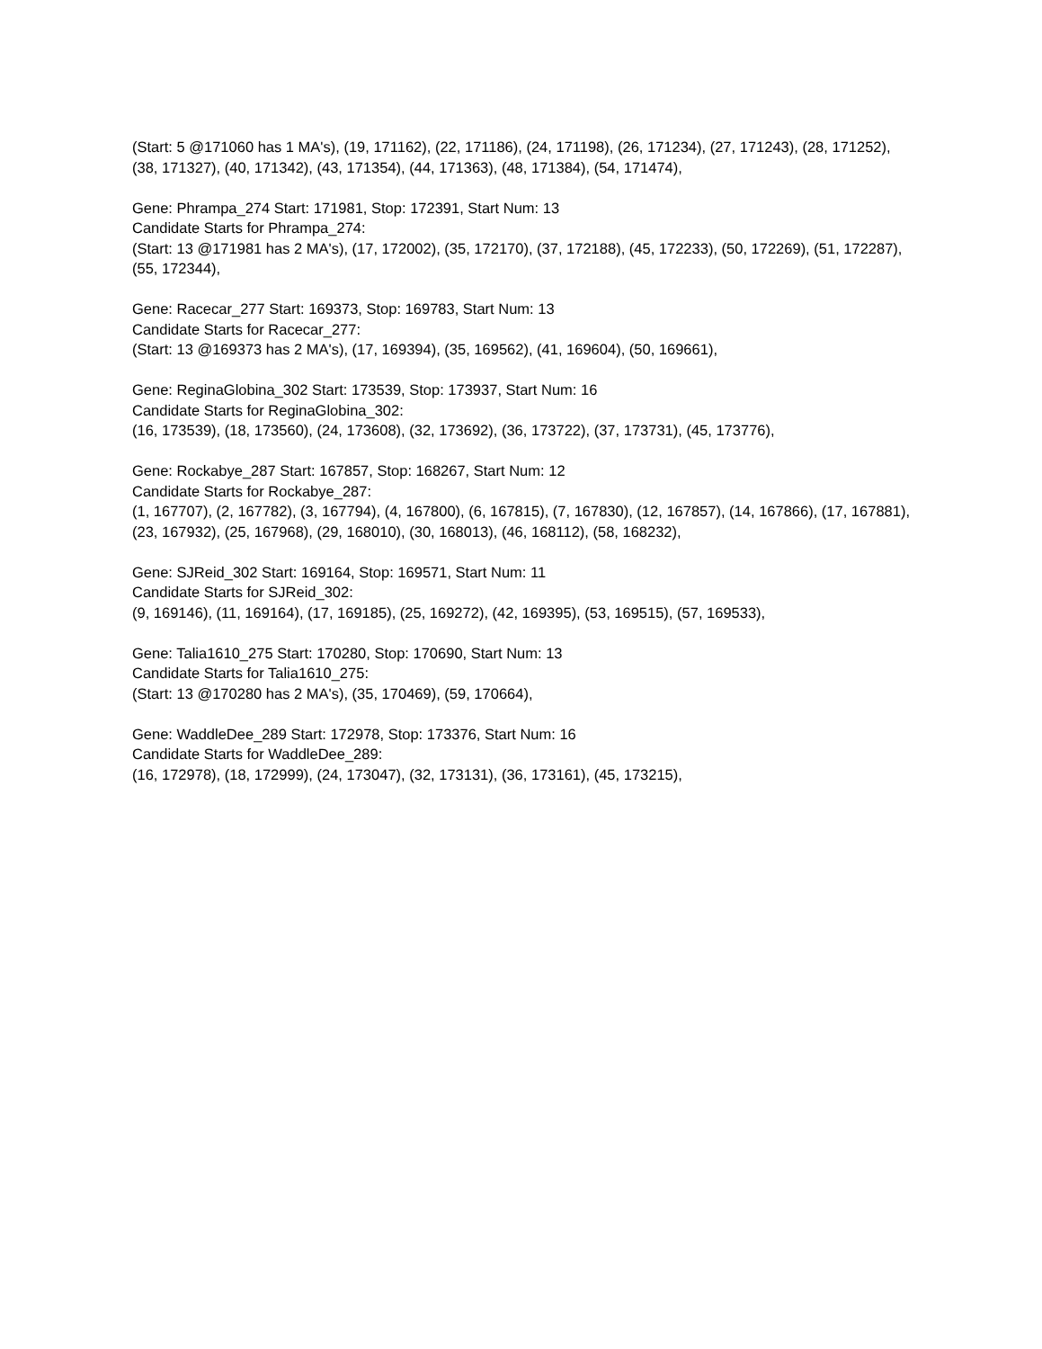(Start: 5 @171060 has 1 MA's), (19, 171162), (22, 171186), (24, 171198), (26, 171234), (27, 171243), (28, 171252), (38, 171327), (40, 171342), (43, 171354), (44, 171363), (48, 171384), (54, 171474),
Gene: Phrampa_274 Start: 171981, Stop: 172391, Start Num: 13
Candidate Starts for Phrampa_274:
(Start: 13 @171981 has 2 MA's), (17, 172002), (35, 172170), (37, 172188), (45, 172233), (50, 172269), (51, 172287), (55, 172344),
Gene: Racecar_277 Start: 169373, Stop: 169783, Start Num: 13
Candidate Starts for Racecar_277:
(Start: 13 @169373 has 2 MA's), (17, 169394), (35, 169562), (41, 169604), (50, 169661),
Gene: ReginaGlobina_302 Start: 173539, Stop: 173937, Start Num: 16
Candidate Starts for ReginaGlobina_302:
(16, 173539), (18, 173560), (24, 173608), (32, 173692), (36, 173722), (37, 173731), (45, 173776),
Gene: Rockabye_287 Start: 167857, Stop: 168267, Start Num: 12
Candidate Starts for Rockabye_287:
(1, 167707), (2, 167782), (3, 167794), (4, 167800), (6, 167815), (7, 167830), (12, 167857), (14, 167866), (17, 167881), (23, 167932), (25, 167968), (29, 168010), (30, 168013), (46, 168112), (58, 168232),
Gene: SJReid_302 Start: 169164, Stop: 169571, Start Num: 11
Candidate Starts for SJReid_302:
(9, 169146), (11, 169164), (17, 169185), (25, 169272), (42, 169395), (53, 169515), (57, 169533),
Gene: Talia1610_275 Start: 170280, Stop: 170690, Start Num: 13
Candidate Starts for Talia1610_275:
(Start: 13 @170280 has 2 MA's), (35, 170469), (59, 170664),
Gene: WaddleDee_289 Start: 172978, Stop: 173376, Start Num: 16
Candidate Starts for WaddleDee_289:
(16, 172978), (18, 172999), (24, 173047), (32, 173131), (36, 173161), (45, 173215),